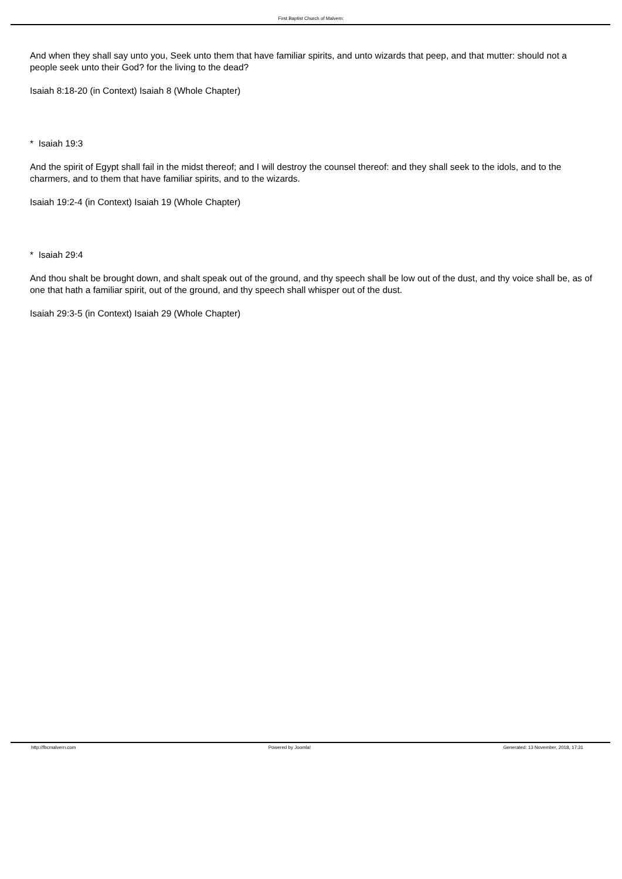First Baptist Church of Malvern:
And when they shall say unto you, Seek unto them that have familiar spirits, and unto wizards that peep, and that mutter: should not a people seek unto their God? for the living to the dead?
Isaiah 8:18-20 (in Context) Isaiah 8 (Whole Chapter)
* Isaiah 19:3
And the spirit of Egypt shall fail in the midst thereof; and I will destroy the counsel thereof: and they shall seek to the idols, and to the charmers, and to them that have familiar spirits, and to the wizards.
Isaiah 19:2-4 (in Context) Isaiah 19 (Whole Chapter)
* Isaiah 29:4
And thou shalt be brought down, and shalt speak out of the ground, and thy speech shall be low out of the dust, and thy voice shall be, as of one that hath a familiar spirit, out of the ground, and thy speech shall whisper out of the dust.
Isaiah 29:3-5 (in Context) Isaiah 29 (Whole Chapter)
http://fbcmalvern.com Powered by Joomla! Generated: 13 November, 2018, 17:31